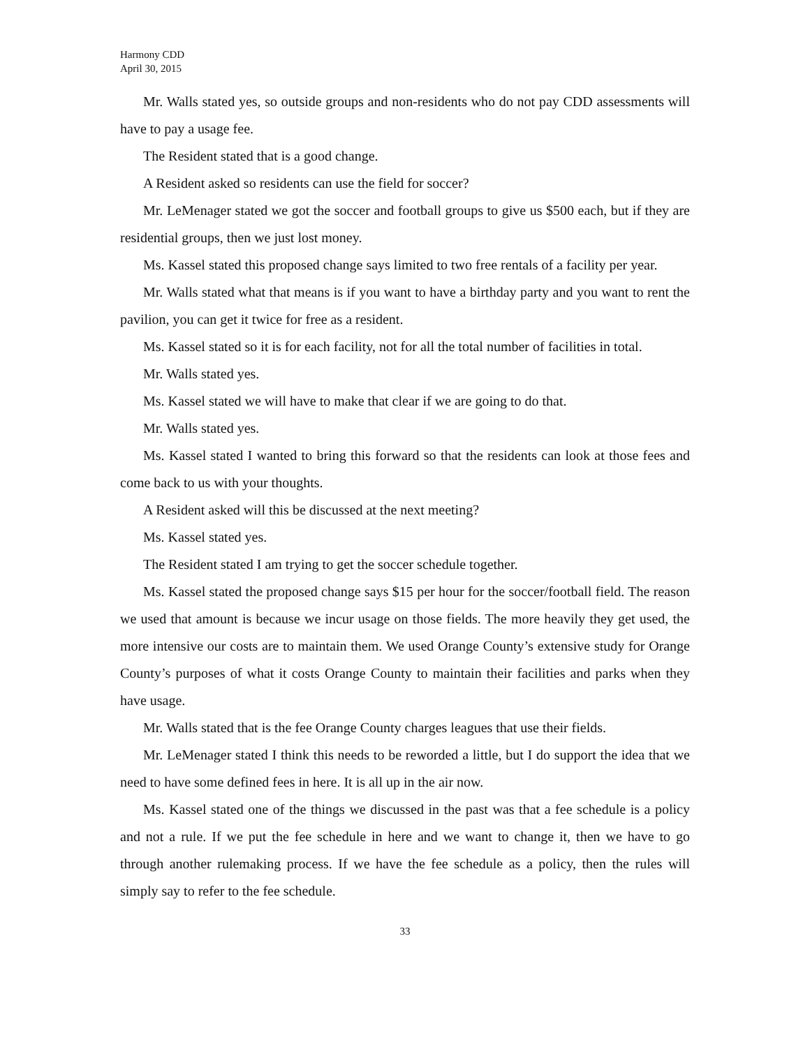Harmony CDD
April 30, 2015
Mr. Walls stated yes, so outside groups and non-residents who do not pay CDD assessments will have to pay a usage fee.
The Resident stated that is a good change.
A Resident asked so residents can use the field for soccer?
Mr. LeMenager stated we got the soccer and football groups to give us $500 each, but if they are residential groups, then we just lost money.
Ms. Kassel stated this proposed change says limited to two free rentals of a facility per year.
Mr. Walls stated what that means is if you want to have a birthday party and you want to rent the pavilion, you can get it twice for free as a resident.
Ms. Kassel stated so it is for each facility, not for all the total number of facilities in total.
Mr. Walls stated yes.
Ms. Kassel stated we will have to make that clear if we are going to do that.
Mr. Walls stated yes.
Ms. Kassel stated I wanted to bring this forward so that the residents can look at those fees and come back to us with your thoughts.
A Resident asked will this be discussed at the next meeting?
Ms. Kassel stated yes.
The Resident stated I am trying to get the soccer schedule together.
Ms. Kassel stated the proposed change says $15 per hour for the soccer/football field. The reason we used that amount is because we incur usage on those fields. The more heavily they get used, the more intensive our costs are to maintain them. We used Orange County’s extensive study for Orange County’s purposes of what it costs Orange County to maintain their facilities and parks when they have usage.
Mr. Walls stated that is the fee Orange County charges leagues that use their fields.
Mr. LeMenager stated I think this needs to be reworded a little, but I do support the idea that we need to have some defined fees in here. It is all up in the air now.
Ms. Kassel stated one of the things we discussed in the past was that a fee schedule is a policy and not a rule. If we put the fee schedule in here and we want to change it, then we have to go through another rulemaking process. If we have the fee schedule as a policy, then the rules will simply say to refer to the fee schedule.
33